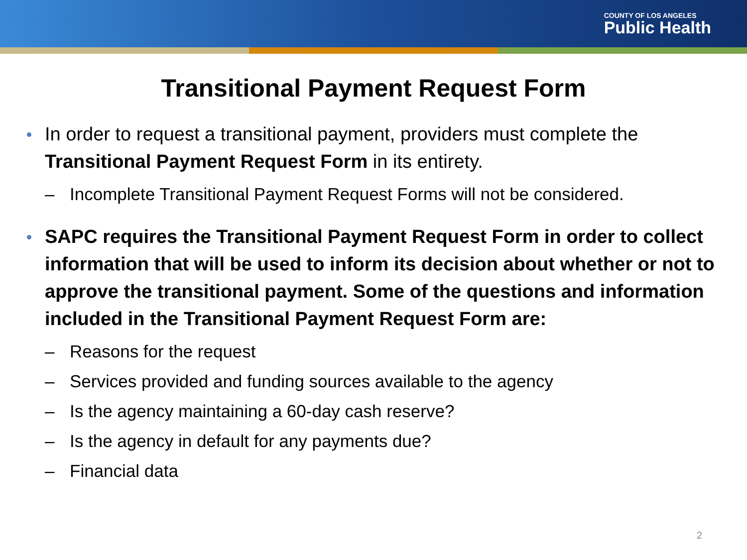COUNTY OF LOS ANGELES
Public Health
Transitional Payment Request Form
In order to request a transitional payment, providers must complete the Transitional Payment Request Form in its entirety.
– Incomplete Transitional Payment Request Forms will not be considered.
SAPC requires the Transitional Payment Request Form in order to collect information that will be used to inform its decision about whether or not to approve the transitional payment. Some of the questions and information included in the Transitional Payment Request Form are:
– Reasons for the request
– Services provided and funding sources available to the agency
– Is the agency maintaining a 60-day cash reserve?
– Is the agency in default for any payments due?
– Financial data
2